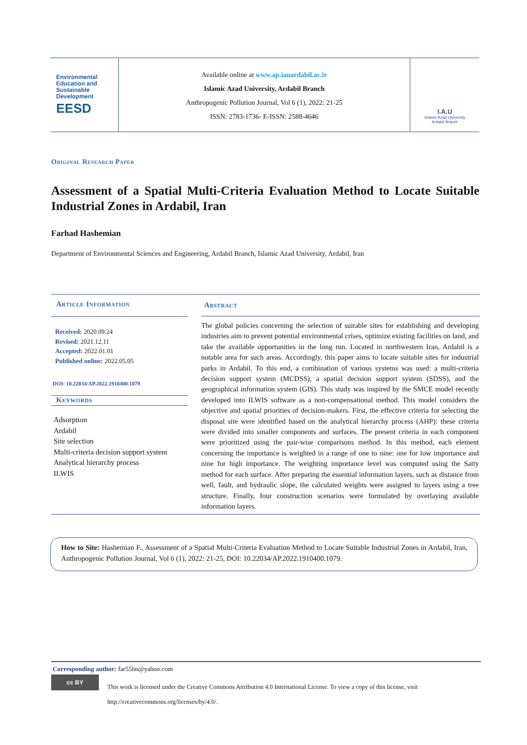Environmental
Education and
Sustainable
Development
EESD
Available online at www.ap.iauardabil.ac.ir
Islamic Azad University, Ardabil Branch
Anthropogenic Pollution Journal, Vol 6 (1), 2022: 21-25
ISSN: 2783-1736- E-ISSN: 2588-4646
I.A.U
Islamic Azad University
Ardabil Branch
Original Research Paper
Assessment of a Spatial Multi-Criteria Evaluation Method to Locate Suitable Industrial Zones in Ardabil, Iran
Farhad Hashemian
Department of Environmental Sciences and Engineering, Ardabil Branch, Islamic Azad University, Ardabil, Iran
Article Information
Received: 2020.09.24
Revised: 2021.12.11
Accepted: 2022.01.01
Published online: 2022.05.05
DOI: 10.22034/AP.2022.1910400.1079
Keywords
Adsorption
Ardabil
Site selection
Multi-criteria decision support system
Analytical hierarchy process
ILWIS
Abstract
The global policies concerning the selection of suitable sites for establishing and developing industries aim to prevent potential environmental crises, optimize existing facilities on land, and take the available opportunities in the long run. Located in northwestern Iran, Ardabil is a notable area for such areas. Accordingly, this paper aims to locate suitable sites for industrial parks in Ardabil. To this end, a combination of various systems was used: a multi-criteria decision support system (MCDSS), a spatial decision support system (SDSS), and the geographical information system (GIS). This study was inspired by the SMCE model recently developed into ILWIS software as a non-compensational method. This model considers the objective and spatial priorities of decision-makers. First, the effective criteria for selecting the disposal site were identified based on the analytical hierarchy process (AHP): these criteria were divided into smaller components and surfaces. The present criteria in each component were prioritized using the pair-wise comparisons method. In this method, each element concerning the importance is weighted in a range of one to nine: one for low importance and nine for high importance. The weighting importance level was computed using the Satty method for each surface. After preparing the essential information layers, such as distance from well, fault, and hydraulic slope, the calculated weights were assigned to layers using a tree structure. Finally, four construction scenarios were formulated by overlaying available information layers.
How to Site: Hashemian F., Assessment of a Spatial Multi-Criteria Evaluation Method to Locate Suitable Industrial Zones in Ardabil, Iran, Anthropogenic Pollution Journal, Vol 6 (1), 2022: 21-25, DOI: 10.22034/AP.2022.1910400.1079.
Corresponding author: far55hn@yahoo.com
cc BY
This work is licensed under the Creative Commons Attribution 4.0 International License. To view a copy of this license, visit
http://creativecommons.org/licenses/by/4.0/.